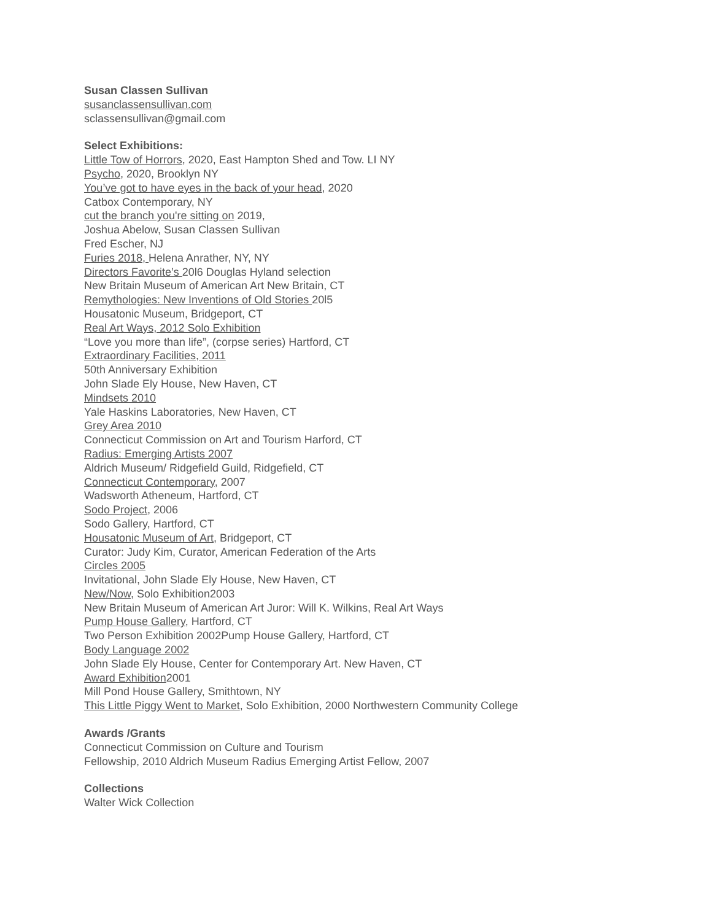Susan Classen Sullivan
susanclassensullivan.com
sclassensullivan@gmail.com
Select Exhibitions:
Little Tow of Horrors, 2020, East Hampton Shed and Tow. LI NY
Psycho, 2020, Brooklyn NY
You’ve got to have eyes in the back of your head, 2020
Catbox Contemporary, NY
cut the branch you're sitting on 2019,
Joshua Abelow, Susan Classen Sullivan
Fred Escher, NJ
Furies 2018, Helena Anrather, NY, NY
Directors Favorite’s 20l6 Douglas Hyland selection
New Britain Museum of American Art New Britain, CT
Remythologies: New Inventions of Old Stories 20l5
Housatonic Museum, Bridgeport, CT
Real Art Ways, 2012 Solo Exhibition
“Love you more than life”, (corpse series) Hartford, CT
Extraordinary Facilities, 2011
50th Anniversary Exhibition
John Slade Ely House, New Haven, CT
Mindsets 2010
Yale Haskins Laboratories, New Haven, CT
Grey Area 2010
Connecticut Commission on Art and Tourism Harford, CT
Radius: Emerging Artists 2007
Aldrich Museum/ Ridgefield Guild, Ridgefield, CT
Connecticut Contemporary, 2007
Wadsworth Atheneum, Hartford, CT
Sodo Project, 2006
Sodo Gallery, Hartford, CT
Housatonic Museum of Art, Bridgeport, CT
Curator: Judy Kim, Curator, American Federation of the Arts
Circles 2005
Invitational, John Slade Ely House, New Haven, CT
New/Now, Solo Exhibition2003
New Britain Museum of American Art Juror: Will K. Wilkins, Real Art Ways
Pump House Gallery, Hartford, CT
Two Person Exhibition 2002Pump House Gallery, Hartford, CT
Body Language 2002
John Slade Ely House, Center for Contemporary Art. New Haven, CT
Award Exhibition2001
Mill Pond House Gallery, Smithtown, NY
This Little Piggy Went to Market, Solo Exhibition, 2000 Northwestern Community College
Awards /Grants
Connecticut Commission on Culture and Tourism
Fellowship, 2010 Aldrich Museum Radius Emerging Artist Fellow, 2007
Collections
Walter Wick Collection